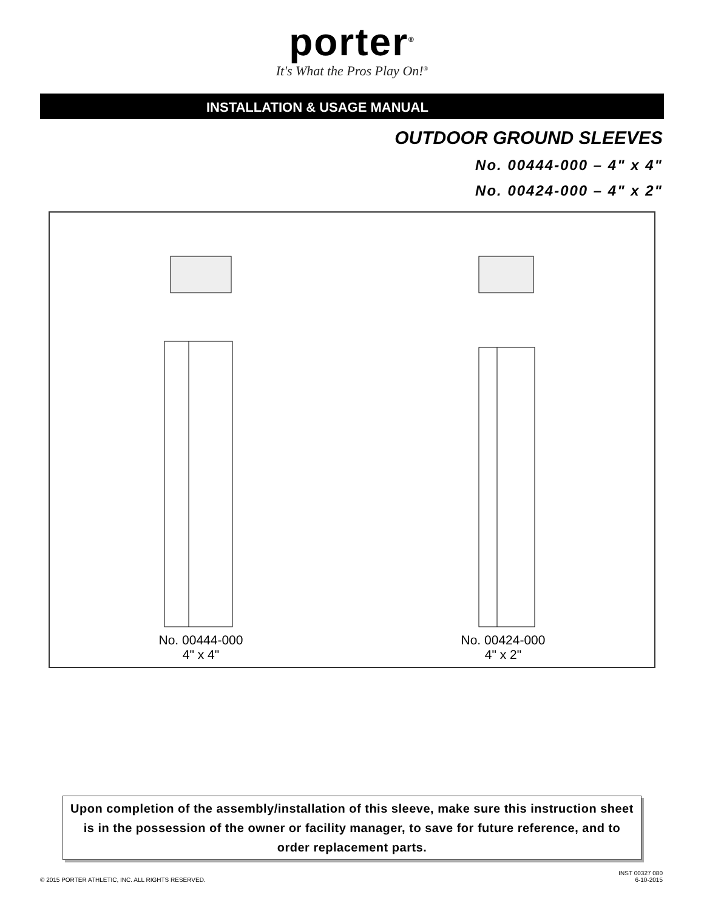porter<sup>®</sup>
It's What the Pros Play On!<sup>®</sup>
INSTALLATION & USAGE MANUAL
OUTDOOR GROUND SLEEVES
No. 00444-000 – 4" x 4"
No. 00424-000 – 4" x 2"
No. 00444-000
4" x 4"
No. 00424-000
4" x 2"
Upon completion of the assembly/installation of this sleeve, make sure this instruction sheet is in the possession of the owner or facility manager, to save for future reference, and to order replacement parts.
© 2015 PORTER ATHLETIC, INC. ALL RIGHTS RESERVED.
INST 00327 080
6-10-2015